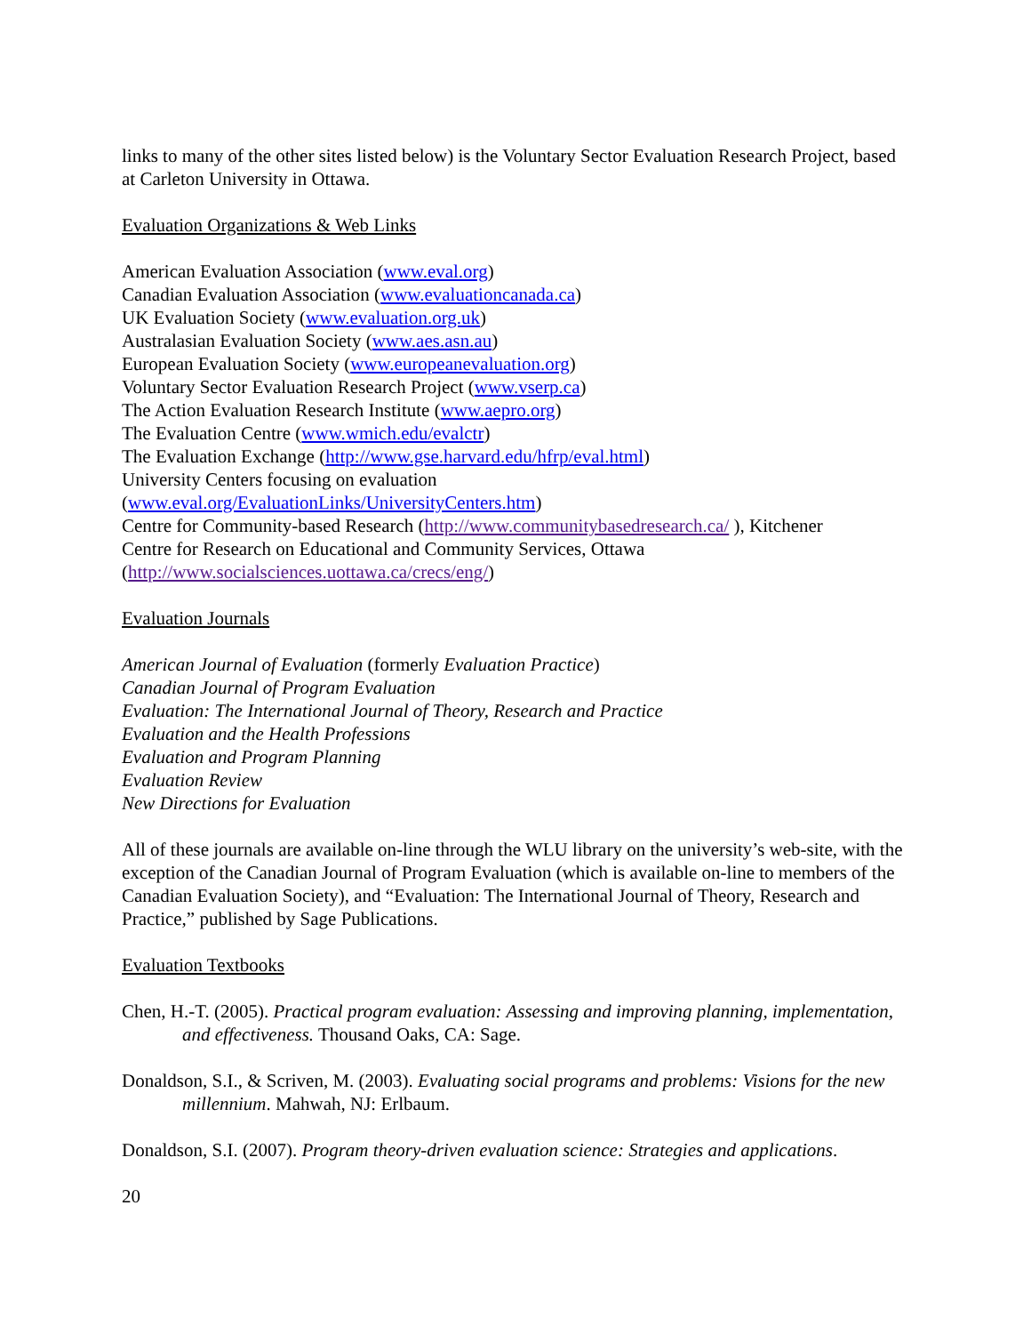links to many of the other sites listed below) is the Voluntary Sector Evaluation Research Project, based at Carleton University in Ottawa.
Evaluation Organizations & Web Links
American Evaluation Association (www.eval.org)
Canadian Evaluation Association (www.evaluationcanada.ca)
UK Evaluation Society (www.evaluation.org.uk)
Australasian Evaluation Society (www.aes.asn.au)
European Evaluation Society (www.europeanevaluation.org)
Voluntary Sector Evaluation Research Project (www.vserp.ca)
The Action Evaluation Research Institute (www.aepro.org)
The Evaluation Centre (www.wmich.edu/evalctr)
The Evaluation Exchange (http://www.gse.harvard.edu/hfrp/eval.html)
University Centers focusing on evaluation
(www.eval.org/EvaluationLinks/UniversityCenters.htm)
Centre for Community-based Research (http://www.communitybasedresearch.ca/ ), Kitchener
Centre for Research on Educational and Community Services, Ottawa
(http://www.socialsciences.uottawa.ca/crecs/eng/)
Evaluation Journals
American Journal of Evaluation (formerly Evaluation Practice)
Canadian Journal of Program Evaluation
Evaluation: The International Journal of Theory, Research and Practice
Evaluation and the Health Professions
Evaluation and Program Planning
Evaluation Review
New Directions for Evaluation
All of these journals are available on-line through the WLU library on the university’s web-site, with the exception of the Canadian Journal of Program Evaluation (which is available on-line to members of the Canadian Evaluation Society), and “Evaluation: The International Journal of Theory, Research and Practice,” published by Sage Publications.
Evaluation Textbooks
Chen, H.-T. (2005). Practical program evaluation: Assessing and improving planning, implementation, and effectiveness. Thousand Oaks, CA: Sage.
Donaldson, S.I., & Scriven, M. (2003). Evaluating social programs and problems: Visions for the new millennium. Mahwah, NJ: Erlbaum.
Donaldson, S.I. (2007). Program theory-driven evaluation science: Strategies and applications.
20